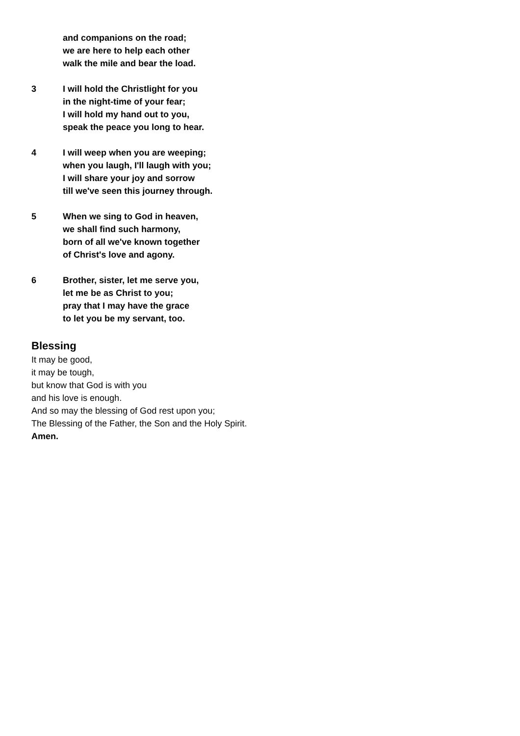and companions on the road;
we are here to help each other
walk the mile and bear the load.
3 I will hold the Christlight for you
in the night-time of your fear;
I will hold my hand out to you,
speak the peace you long to hear.
4 I will weep when you are weeping;
when you laugh, I'll laugh with you;
I will share your joy and sorrow
till we've seen this journey through.
5 When we sing to God in heaven,
we shall find such harmony,
born of all we've known together
of Christ's love and agony.
6 Brother, sister, let me serve you,
let me be as Christ to you;
pray that I may have the grace
to let you be my servant, too.
Blessing
It may be good,
it may be tough,
but know that God is with you
and his love is enough.
And so may the blessing of God rest upon you;
The Blessing of the Father, the Son and the Holy Spirit.
Amen.